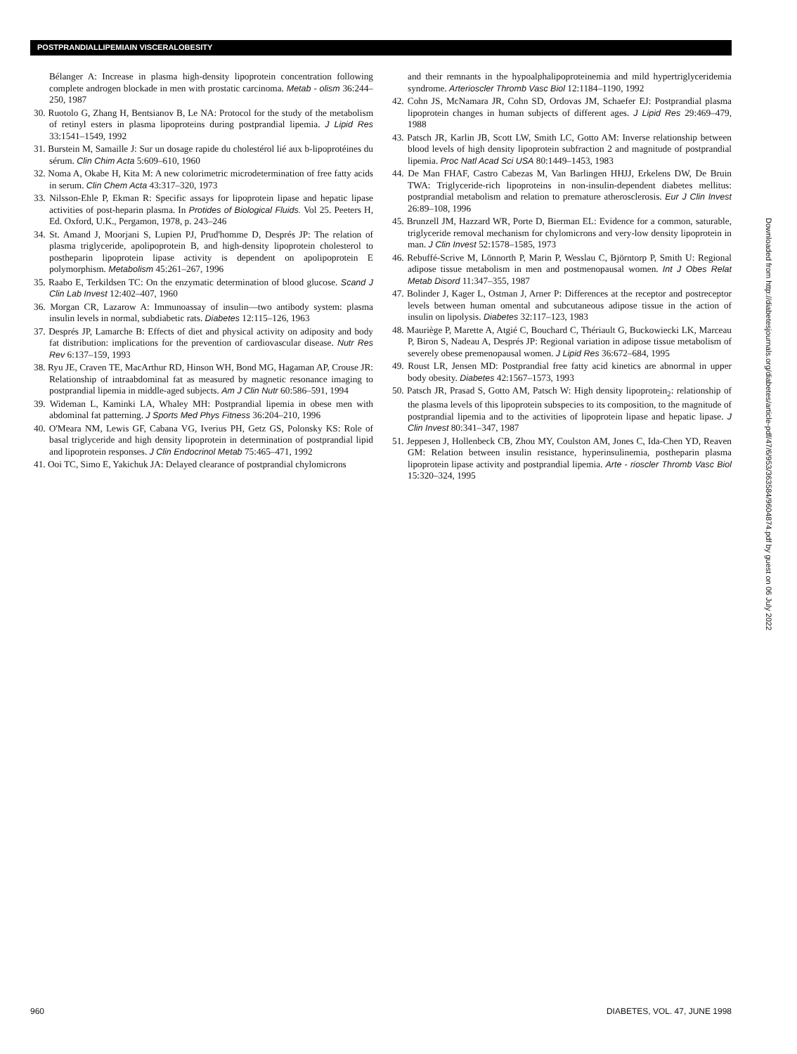POSTPRANDIALLIPEMIAIN VISCERALOBESITY
Bélanger A: Increase in plasma high-density lipoprotein concentration following complete androgen blockade in men with prostatic carcinoma. Metab - olism 36:244–250, 1987
30. Ruotolo G, Zhang H, Bentsianov B, Le NA: Protocol for the study of the metabolism of retinyl esters in plasma lipoproteins during postprandial lipemia. J Lipid Res 33:1541–1549, 1992
31. Burstein M, Samaille J: Sur un dosage rapide du cholestérol lié aux b-lipoprotéines du sérum. Clin Chim Acta 5:609–610, 1960
32. Noma A, Okabe H, Kita M: A new colorimetric microdetermination of free fatty acids in serum. Clin Chem Acta 43:317–320, 1973
33. Nilsson-Ehle P, Ekman R: Specific assays for lipoprotein lipase and hepatic lipase activities of post-heparin plasma. In Protides of Biological Fluids. Vol 25. Peeters H, Ed. Oxford, U.K., Pergamon, 1978, p. 243–246
34. St. Amand J, Moorjani S, Lupien PJ, Prud'homme D, Després JP: The relation of plasma triglyceride, apolipoprotein B, and high-density lipoprotein cholesterol to postheparin lipoprotein lipase activity is dependent on apolipoprotein E polymorphism. Metabolism 45:261–267, 1996
35. Raabo E, Terkildsen TC: On the enzymatic determination of blood glucose. Scand J Clin Lab Invest 12:402–407, 1960
36. Morgan CR, Lazarow A: Immunoassay of insulin—two antibody system: plasma insulin levels in normal, subdiabetic rats. Diabetes 12:115–126, 1963
37. Després JP, Lamarche B: Effects of diet and physical activity on adiposity and body fat distribution: implications for the prevention of cardiovascular disease. Nutr Res Rev 6:137–159, 1993
38. Ryu JE, Craven TE, MacArthur RD, Hinson WH, Bond MG, Hagaman AP, Crouse JR: Relationship of intraabdominal fat as measured by magnetic resonance imaging to postprandial lipemia in middle-aged subjects. Am J Clin Nutr 60:586–591, 1994
39. Wideman L, Kaminki LA, Whaley MH: Postprandial lipemia in obese men with abdominal fat patterning. J Sports Med Phys Fitness 36:204–210, 1996
40. O'Meara NM, Lewis GF, Cabana VG, Iverius PH, Getz GS, Polonsky KS: Role of basal triglyceride and high density lipoprotein in determination of postprandial lipid and lipoprotein responses. J Clin Endocrinol Metab 75:465–471, 1992
41. Ooi TC, Simo E, Yakichuk JA: Delayed clearance of postprandial chylomicrons
and their remnants in the hypoalphalipoproteinemia and mild hypertriglyceridemia syndrome. Arterioscler Thromb Vasc Biol 12:1184–1190, 1992
42. Cohn JS, McNamara JR, Cohn SD, Ordovas JM, Schaefer EJ: Postprandial plasma lipoprotein changes in human subjects of different ages. J Lipid Res 29:469–479, 1988
43. Patsch JR, Karlin JB, Scott LW, Smith LC, Gotto AM: Inverse relationship between blood levels of high density lipoprotein subfraction 2 and magnitude of postprandial lipemia. Proc Natl Acad Sci USA 80:1449–1453, 1983
44. De Man FHAF, Castro Cabezas M, Van Barlingen HHJJ, Erkelens DW, De Bruin TWA: Triglyceride-rich lipoproteins in non-insulin-dependent diabetes mellitus: postprandial metabolism and relation to premature atherosclerosis. Eur J Clin Invest 26:89–108, 1996
45. Brunzell JM, Hazzard WR, Porte D, Bierman EL: Evidence for a common, saturable, triglyceride removal mechanism for chylomicrons and very-low density lipoprotein in man. J Clin Invest 52:1578–1585, 1973
46. Rebuffé-Scrive M, Lönnorth P, Marin P, Wesslau C, Björntorp P, Smith U: Regional adipose tissue metabolism in men and postmenopausal women. Int J Obes Relat Metab Disord 11:347–355, 1987
47. Bolinder J, Kager L, Ostman J, Arner P: Differences at the receptor and postreceptor levels between human omental and subcutaneous adipose tissue in the action of insulin on lipolysis. Diabetes 32:117–123, 1983
48. Mauriège P, Marette A, Atgié C, Bouchard C, Thériault G, Buckowiecki LK, Marceau P, Biron S, Nadeau A, Després JP: Regional variation in adipose tissue metabolism of severely obese premenopausal women. J Lipid Res 36:672–684, 1995
49. Roust LR, Jensen MD: Postprandial free fatty acid kinetics are abnormal in upper body obesity. Diabetes 42:1567–1573, 1993
50. Patsch JR, Prasad S, Gotto AM, Patsch W: High density lipoprotein<sub>2</sub>: relationship of the plasma levels of this lipoprotein subspecies to its composition, to the magnitude of postprandial lipemia and to the activities of lipoprotein lipase and hepatic lipase. J Clin Invest 80:341–347, 1987
51. Jeppesen J, Hollenbeck CB, Zhou MY, Coulston AM, Jones C, Ida-Chen YD, Reaven GM: Relation between insulin resistance, hyperinsulinemia, postheparin plasma lipoprotein lipase activity and postprandial lipemia. Arte - rioscler Thromb Vasc Biol 15:320–324, 1995
Downloaded from http://diabetesjournals.org/diabetes/article-pdf/47/6/953/363584/9604874.pdf by guest on 06 July 2022
960 DIABETES, VOL. 47, JUNE 1998